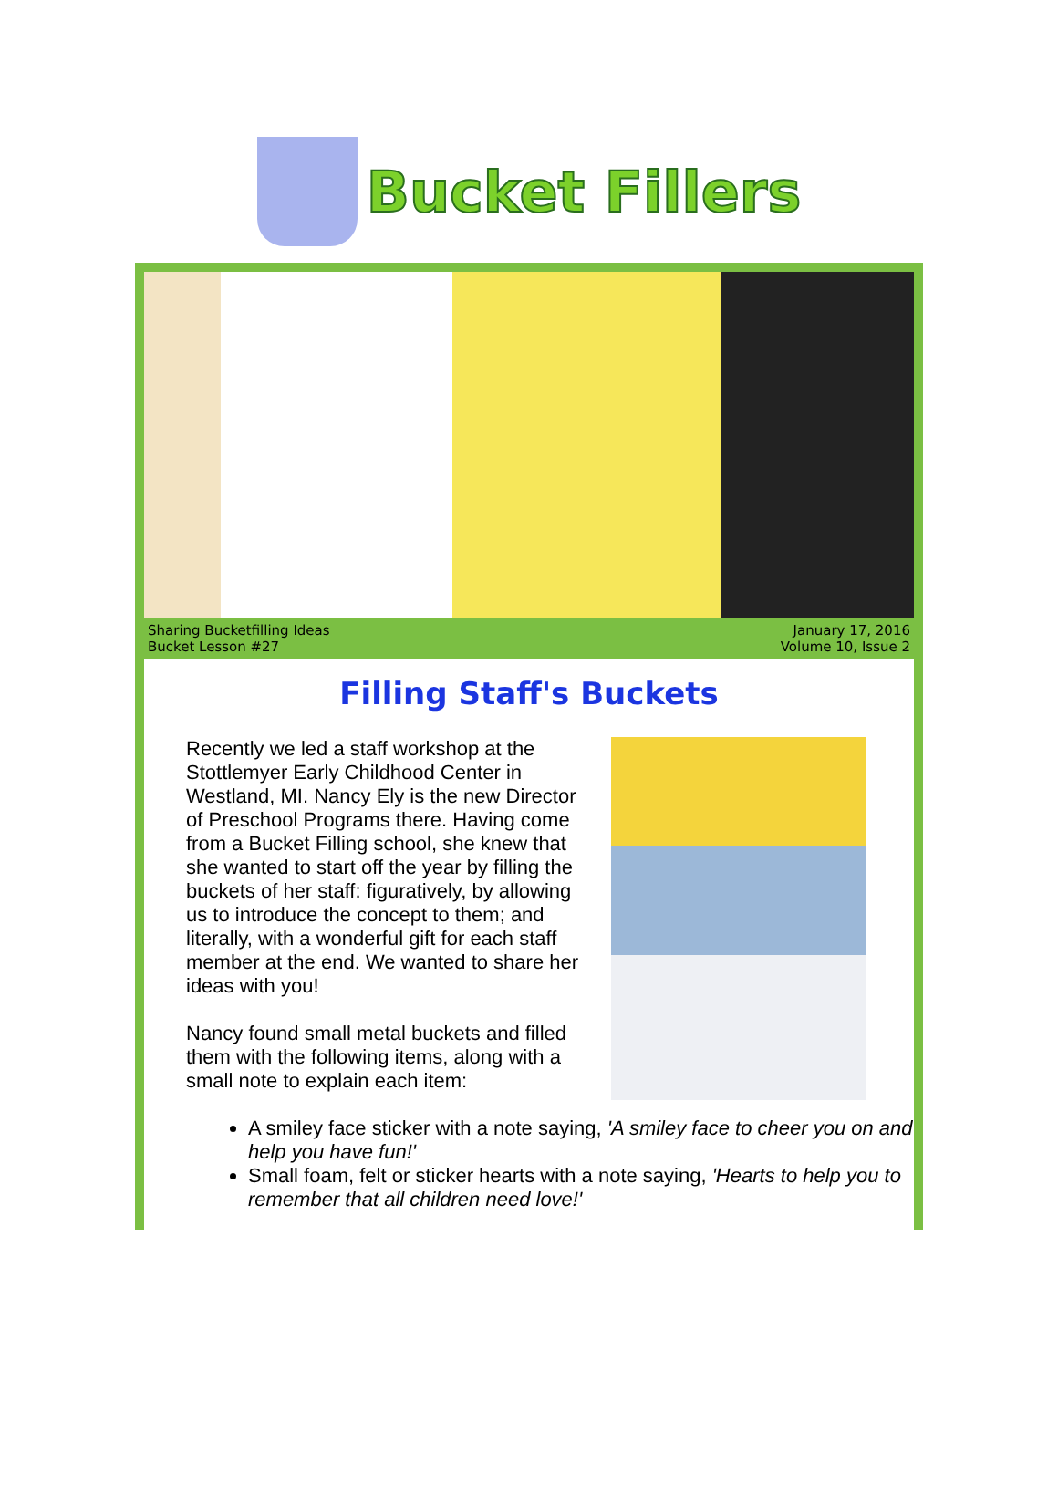Bucket Fillers
Sharing Bucketfilling Ideas
Bucket Lesson #27
January 17, 2016
Volume 10, Issue 2
Filling Staff's Buckets
Recently we led a staff workshop at the Stottlemyer Early Childhood Center in Westland, MI. Nancy Ely is the new Director of Preschool Programs there. Having come from a Bucket Filling school, she knew that she wanted to start off the year by filling the buckets of her staff: figuratively, by allowing us to introduce the concept to them; and literally, with a wonderful gift for each staff member at the end. We wanted to share her ideas with you!
Nancy found small metal buckets and filled them with the following items, along with a small note to explain each item:
A smiley face sticker with a note saying, 'A smiley face to cheer you on and help you have fun!'
Small foam, felt or sticker hearts with a note saying, 'Hearts to help you to remember that all children need love!'